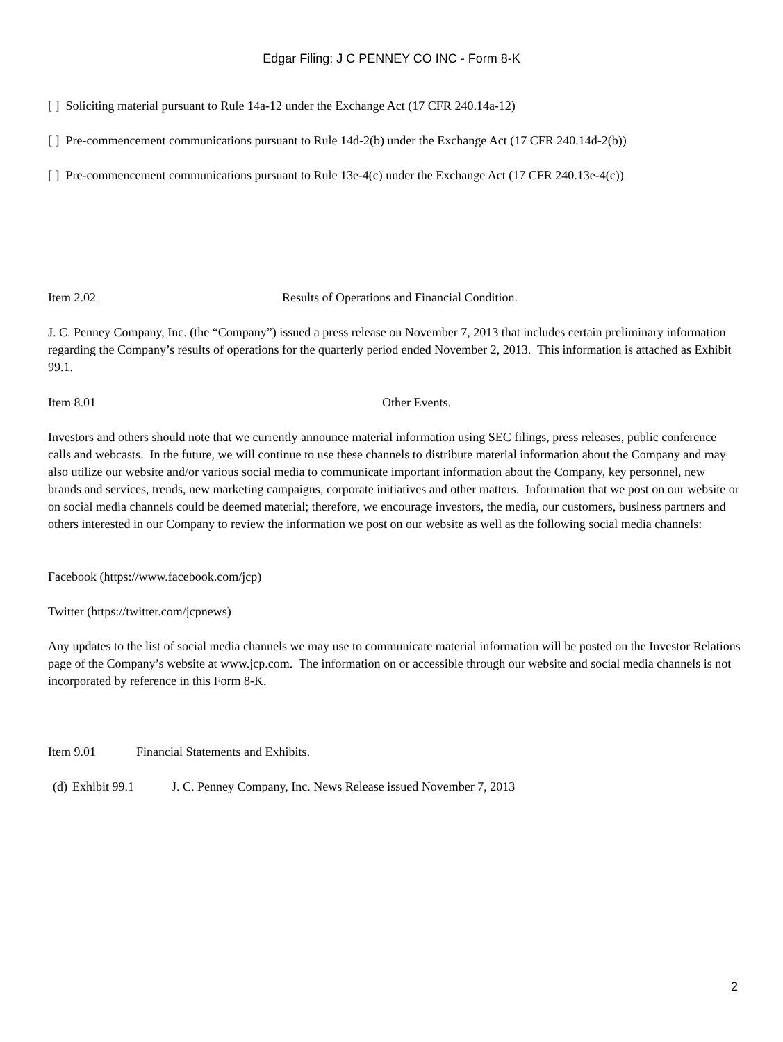Edgar Filing: J C PENNEY CO INC - Form 8-K
[ ] Soliciting material pursuant to Rule 14a-12 under the Exchange Act (17 CFR 240.14a-12)
[ ] Pre-commencement communications pursuant to Rule 14d-2(b) under the Exchange Act (17 CFR 240.14d-2(b))
[ ] Pre-commencement communications pursuant to Rule 13e-4(c) under the Exchange Act (17 CFR 240.13e-4(c))
Item 2.02 Results of Operations and Financial Condition.
J. C. Penney Company, Inc. (the “Company”) issued a press release on November 7, 2013 that includes certain preliminary information regarding the Company’s results of operations for the quarterly period ended November 2, 2013. This information is attached as Exhibit 99.1.
Item 8.01 Other Events.
Investors and others should note that we currently announce material information using SEC filings, press releases, public conference calls and webcasts. In the future, we will continue to use these channels to distribute material information about the Company and may also utilize our website and/or various social media to communicate important information about the Company, key personnel, new brands and services, trends, new marketing campaigns, corporate initiatives and other matters. Information that we post on our website or on social media channels could be deemed material; therefore, we encourage investors, the media, our customers, business partners and others interested in our Company to review the information we post on our website as well as the following social media channels:
Facebook (https://www.facebook.com/jcp)
Twitter (https://twitter.com/jcpnews)
Any updates to the list of social media channels we may use to communicate material information will be posted on the Investor Relations page of the Company’s website at www.jcp.com. The information on or accessible through our website and social media channels is not incorporated by reference in this Form 8-K.
Item 9.01 Financial Statements and Exhibits.
(d) Exhibit 99.1 J. C. Penney Company, Inc. News Release issued November 7, 2013
2